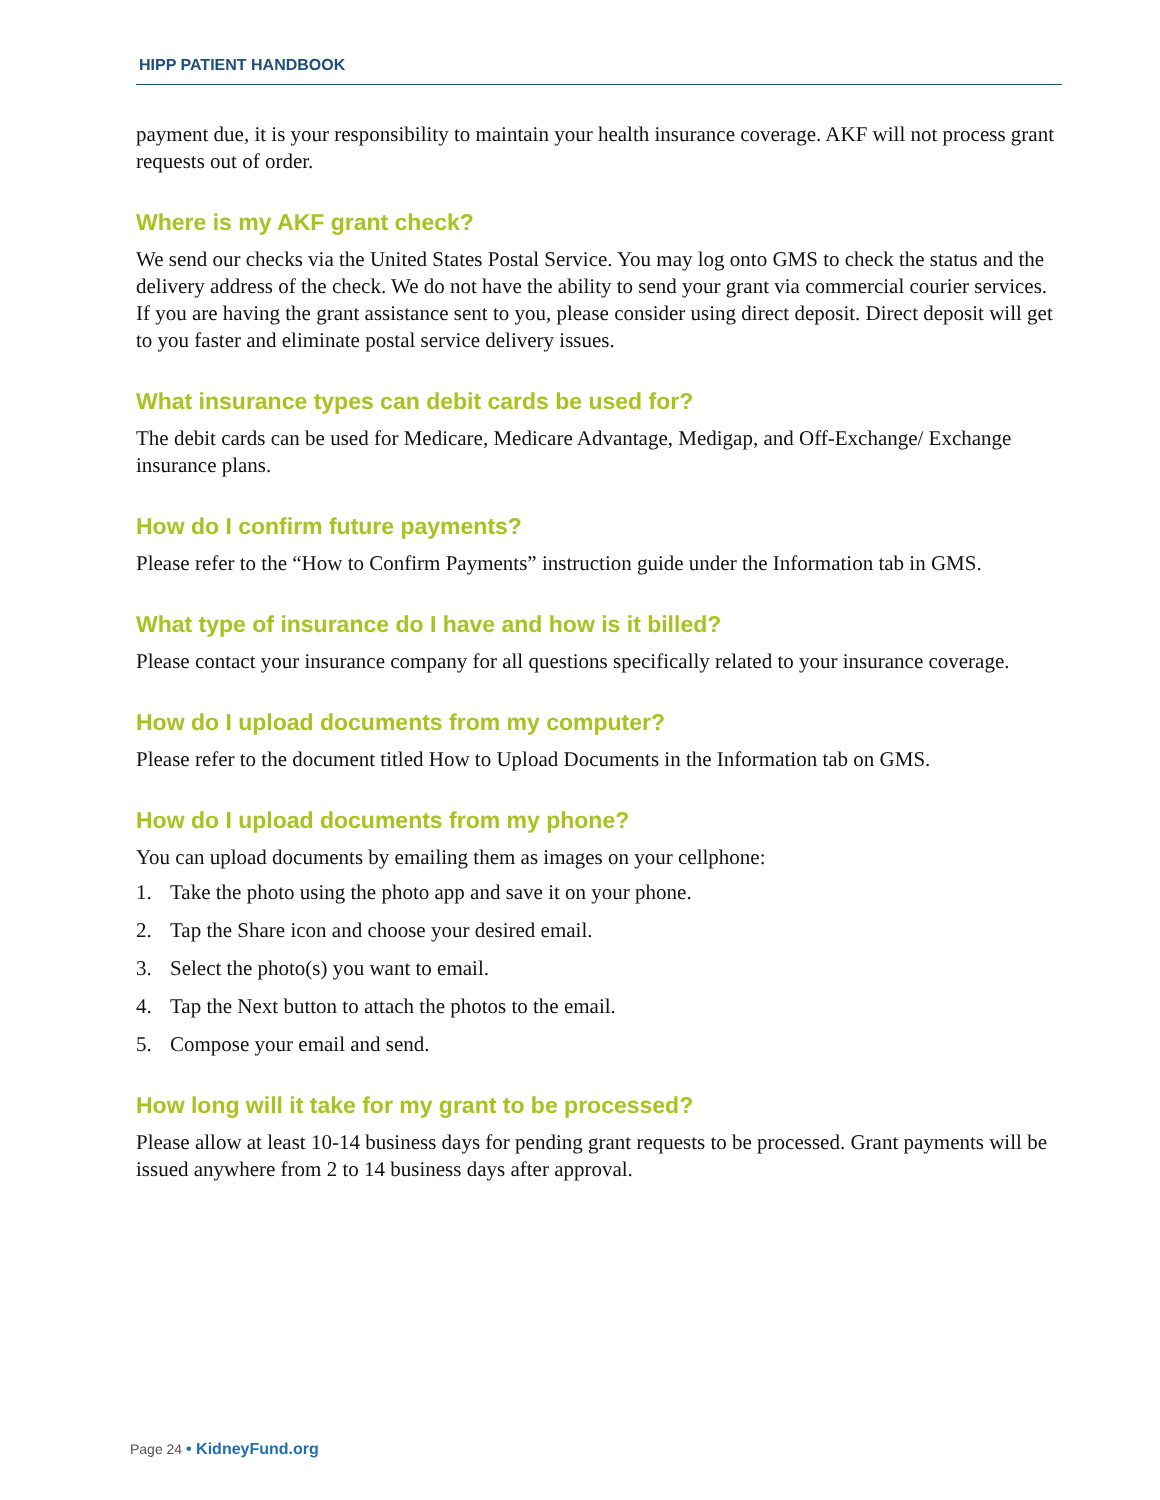HIPP PATIENT HANDBOOK
payment due, it is your responsibility to maintain your health insurance coverage. AKF will not process grant requests out of order.
Where is my AKF grant check?
We send our checks via the United States Postal Service. You may log onto GMS to check the status and the delivery address of the check. We do not have the ability to send your grant via commercial courier services. If you are having the grant assistance sent to you, please consider using direct deposit. Direct deposit will get to you faster and eliminate postal service delivery issues.
What insurance types can debit cards be used for?
The debit cards can be used for Medicare, Medicare Advantage, Medigap, and Off-Exchange/ Exchange insurance plans.
How do I confirm future payments?
Please refer to the “How to Confirm Payments” instruction guide under the Information tab in GMS.
What type of insurance do I have and how is it billed?
Please contact your insurance company for all questions specifically related to your insurance coverage.
How do I upload documents from my computer?
Please refer to the document titled How to Upload Documents in the Information tab on GMS.
How do I upload documents from my phone?
You can upload documents by emailing them as images on your cellphone:
1. Take the photo using the photo app and save it on your phone.
2. Tap the Share icon and choose your desired email.
3. Select the photo(s) you want to email.
4. Tap the Next button to attach the photos to the email.
5. Compose your email and send.
How long will it take for my grant to be processed?
Please allow at least 10-14 business days for pending grant requests to be processed. Grant payments will be issued anywhere from 2 to 14 business days after approval.
Page 24 • KidneyFund.org